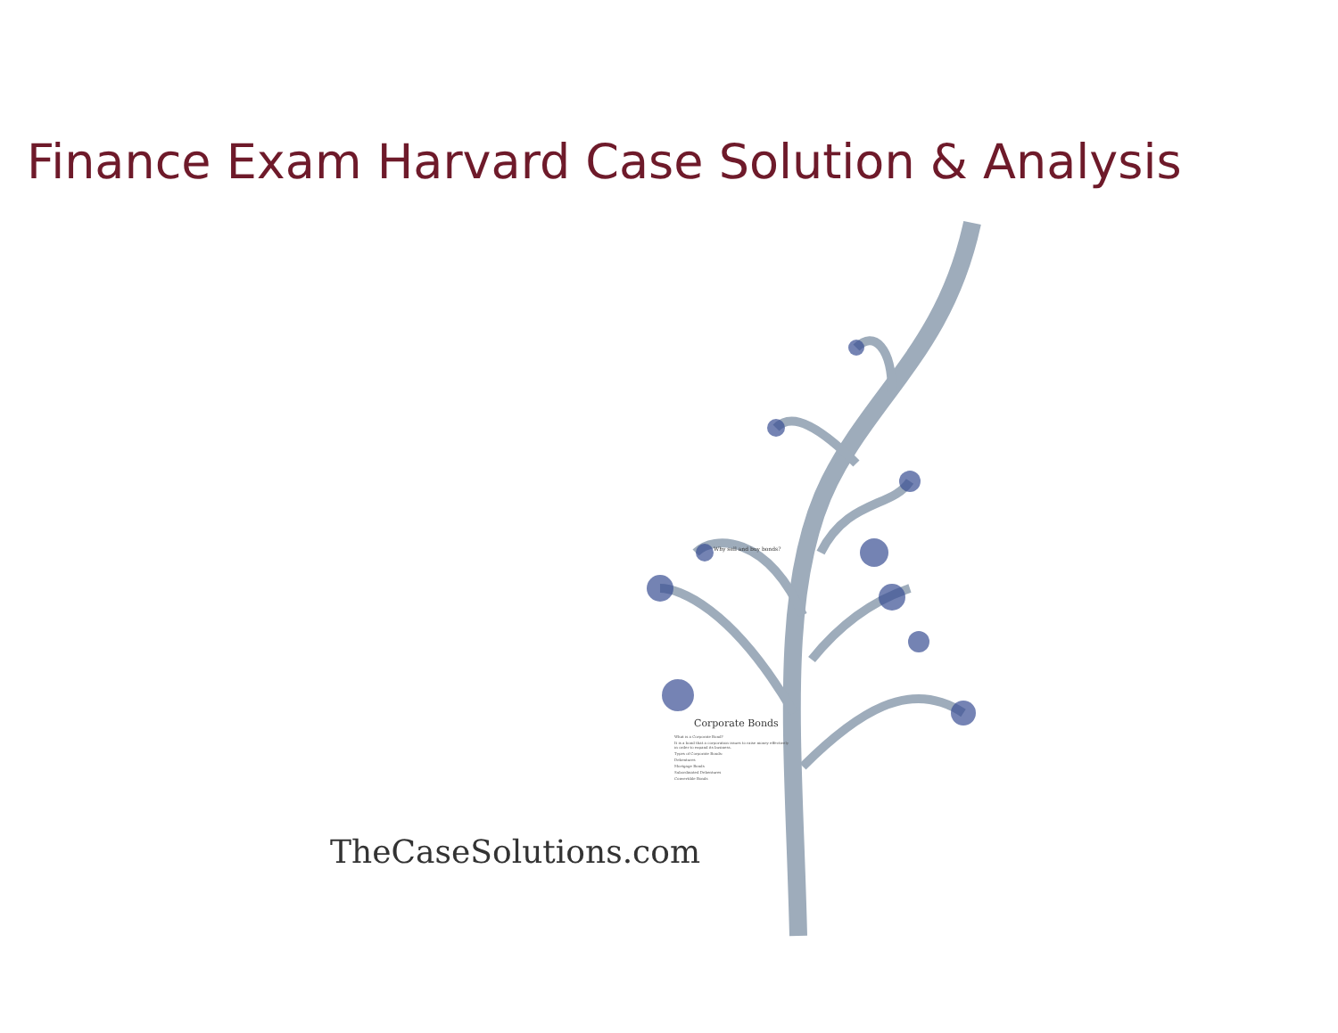Finance Exam Harvard Case Solution & Analysis
Why sell and buy bonds?
Corporate Bonds
What is a Corporate Bond?
It is a bond that a corporation issues to raise money effectively in order to expand its business.
Types of Corporate Bonds:
Debentures
Mortgage Bonds
Subordinated Debentures
Convertible Bonds
TheCaseSolutions.com